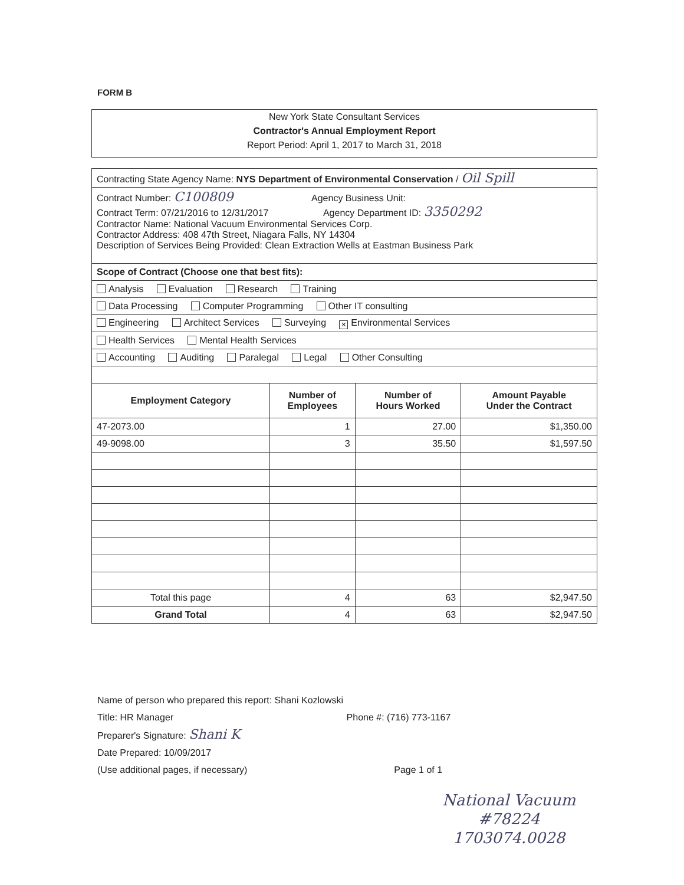FORM B
New York State Consultant Services
Contractor's Annual Employment Report
Report Period: April 1, 2017 to March 31, 2018
| Contracting State Agency Name: NYS Department of Environmental Conservation / Oil Spill | | | |
| Contract Number: C100809 Agency Business Unit: Contract Term: 07/21/2016 to 12/31/2017 Agency Department ID: 3350292 Contractor Name: National Vacuum Environmental Services Corp. Contractor Address: 408 47th Street, Niagara Falls, NY 14304 Description of Services Being Provided: Clean Extraction Wells at Eastman Business Park | | | |
| Scope of Contract (Choose one that best fits): | | | |
| Analysis Evaluation Research Training | | | |
| Data Processing Computer Programming Other IT consulting | | | |
| Engineering Architect Services Surveying ✕ Environmental Services | | | |
| Health Services Mental Health Services | | | |
| Accounting Auditing Paralegal Legal Other Consulting | | | |
| Employment Category | Number of Employees | Number of Hours Worked | Amount Payable Under the Contract |
| 47-2073.00 | 1 | 27.00 | $1,350.00 |
| 49-9098.00 | 3 | 35.50 | $1,597.50 |
| Total this page | 4 | 63 | $2,947.50 |
| Grand Total | 4 | 63 | $2,947.50 |
Name of person who prepared this report: Shani Kozlowski
Title: HR Manager Phone #: (716) 773-1167
Preparer's Signature: Shani K
Date Prepared: 10/09/2017
(Use additional pages, if necessary) Page 1 of 1
National Vacuum
#78224
1703074.0028